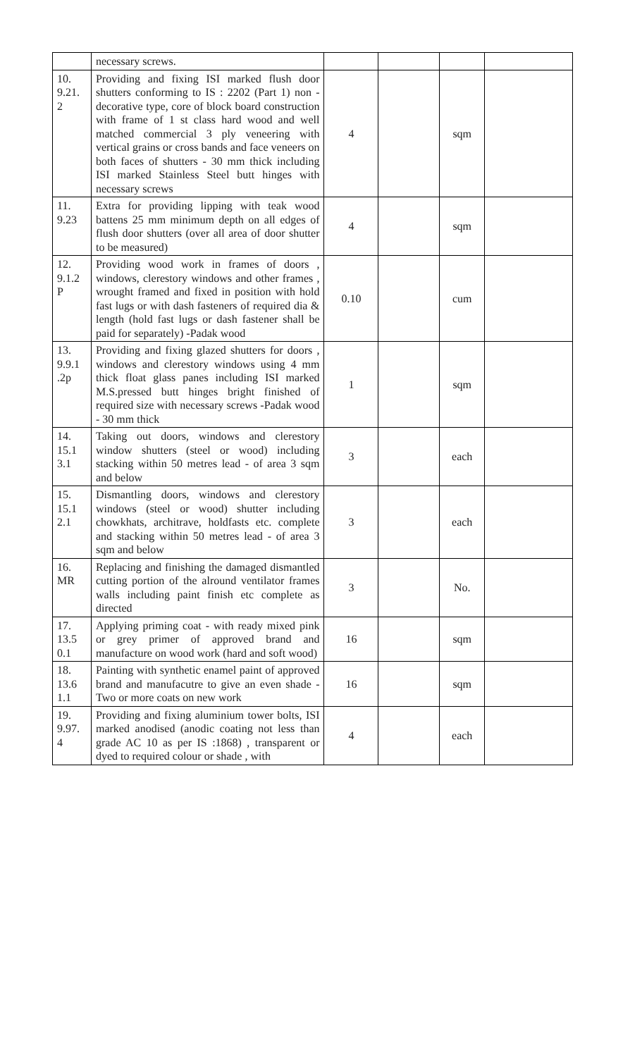| | necessary screws. | | | | |
| 10. 9.21. 2 | Providing and fixing ISI marked flush door shutters conforming to IS : 2202 (Part 1) non - decorative type, core of block board construction with frame of 1 st class hard wood and well matched commercial 3 ply veneering with vertical grains or cross bands and face veneers on both faces of shutters - 30 mm thick including ISI marked Stainless Steel butt hinges with necessary screws | 4 | | sqm | |
| 11. 9.23 | Extra for providing lipping with teak wood battens 25 mm minimum depth on all edges of flush door shutters (over all area of door shutter to be measured) | 4 | | sqm | |
| 12. 9.1.2 P | Providing wood work in frames of doors , windows, clerestory windows and other frames , wrought framed and fixed in position with hold fast lugs or with dash fasteners of required dia & length (hold fast lugs or dash fastener shall be paid for separately) -Padak wood | 0.10 | | cum | |
| 13. 9.9.1 .2p | Providing and fixing glazed shutters for doors , windows and clerestory windows using 4 mm thick float glass panes including ISI marked M.S.pressed butt hinges bright finished of required size with necessary screws -Padak wood - 30 mm thick | 1 | | sqm | |
| 14. 15.1 3.1 | Taking out doors, windows and clerestory window shutters (steel or wood) including stacking within 50 metres lead - of area 3 sqm and below | 3 | | each | |
| 15. 15.1 2.1 | Dismantling doors, windows and clerestory windows (steel or wood) shutter including chowkhats, architrave, holdfasts etc. complete and stacking within 50 metres lead - of area 3 sqm and below | 3 | | each | |
| 16. MR | Replacing and finishing the damaged dismantled cutting portion of the alround ventilator frames walls including paint finish etc complete as directed | 3 | | No. | |
| 17. 13.5 0.1 | Applying priming coat - with ready mixed pink or grey primer of approved brand and manufacture on wood work (hard and soft wood) | 16 | | sqm | |
| 18. 13.6 1.1 | Painting with synthetic enamel paint of approved brand and manufacutre to give an even shade - Two or more coats on new work | 16 | | sqm | |
| 19. 9.97. 4 | Providing and fixing aluminium tower bolts, ISI marked anodised (anodic coating not less than grade AC 10 as per IS :1868) , transparent or dyed to required colour or shade , with | 4 | | each | |